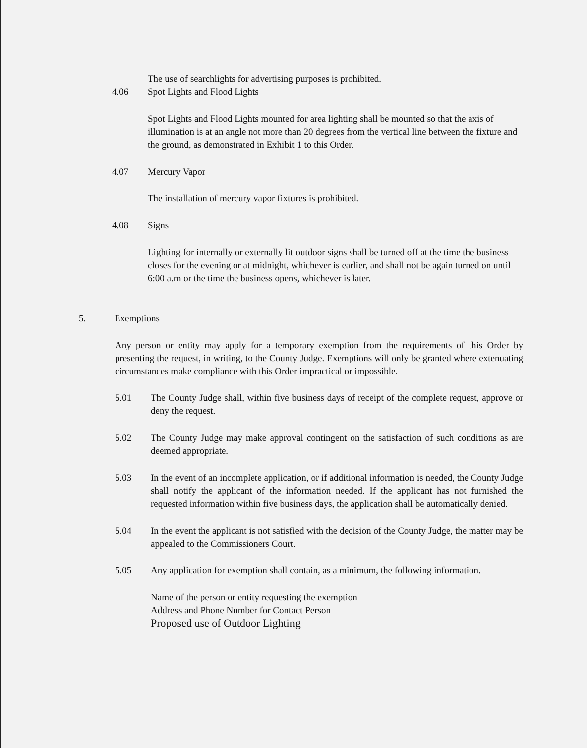The use of searchlights for advertising purposes is prohibited.
4.06 Spot Lights and Flood Lights
Spot Lights and Flood Lights mounted for area lighting shall be mounted so that the axis of illumination is at an angle not more than 20 degrees from the vertical line between the fixture and the ground, as demonstrated in Exhibit 1 to this Order.
4.07 Mercury Vapor
The installation of mercury vapor fixtures is prohibited.
4.08 Signs
Lighting for internally or externally lit outdoor signs shall be turned off at the time the business closes for the evening or at midnight, whichever is earlier, and shall not be again turned on until 6:00 a.m or the time the business opens, whichever is later.
5. Exemptions
Any person or entity may apply for a temporary exemption from the requirements of this Order by presenting the request, in writing, to the County Judge. Exemptions will only be granted where extenuating circumstances make compliance with this Order impractical or impossible.
5.01 The County Judge shall, within five business days of receipt of the complete request, approve or deny the request.
5.02 The County Judge may make approval contingent on the satisfaction of such conditions as are deemed appropriate.
5.03 In the event of an incomplete application, or if additional information is needed, the County Judge shall notify the applicant of the information needed. If the applicant has not furnished the requested information within five business days, the application shall be automatically denied.
5.04 In the event the applicant is not satisfied with the decision of the County Judge, the matter may be appealed to the Commissioners Court.
5.05 Any application for exemption shall contain, as a minimum, the following information.
Name of the person or entity requesting the exemption
Address and Phone Number for Contact Person
Proposed use of Outdoor Lighting